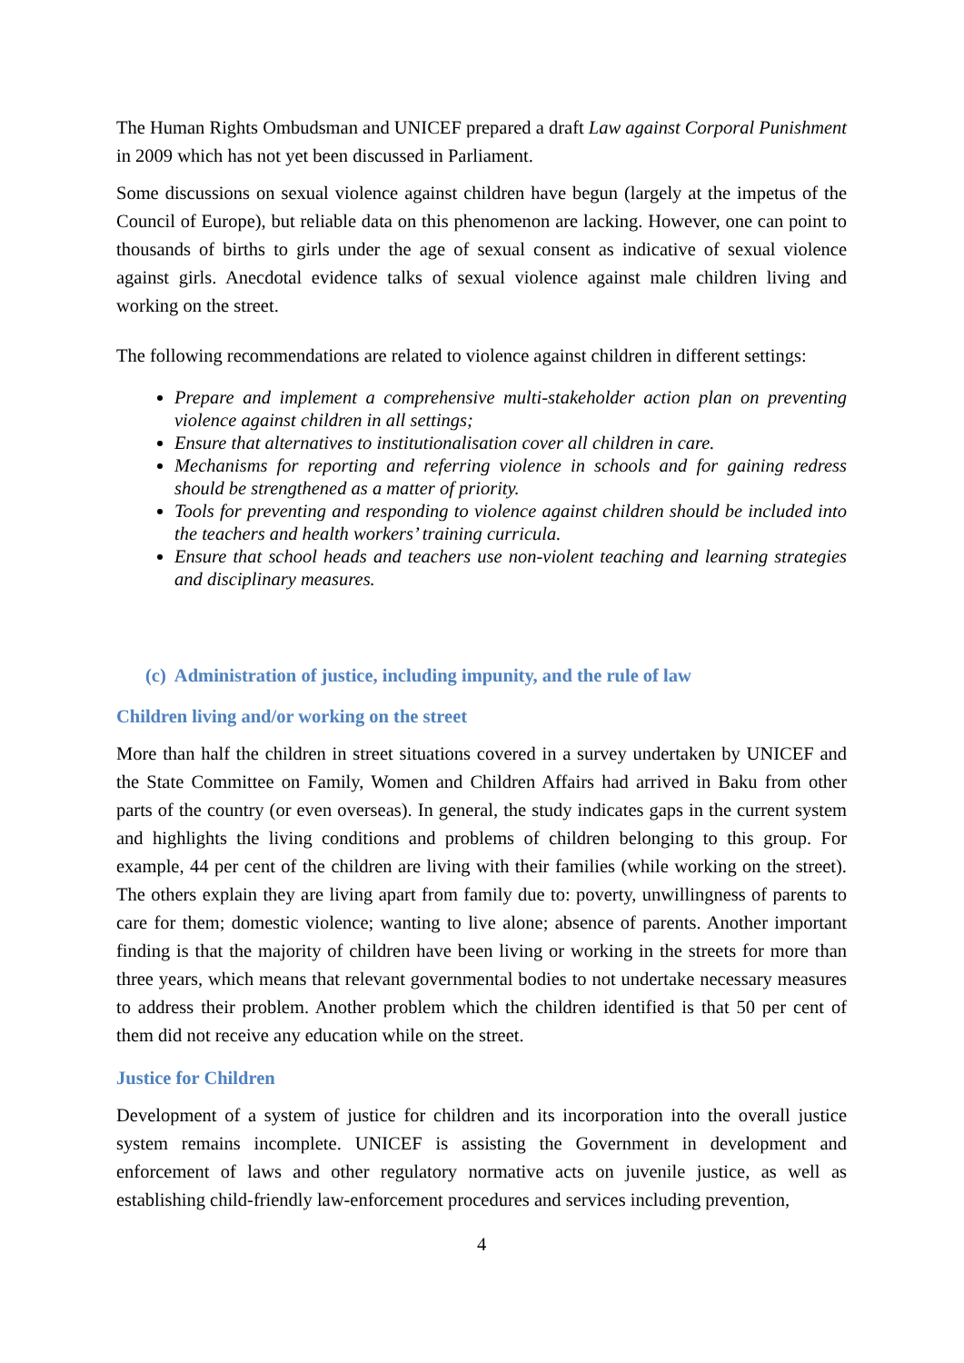The Human Rights Ombudsman and UNICEF prepared a draft Law against Corporal Punishment in 2009 which has not yet been discussed in Parliament.
Some discussions on sexual violence against children have begun (largely at the impetus of the Council of Europe), but reliable data on this phenomenon are lacking. However, one can point to thousands of births to girls under the age of sexual consent as indicative of sexual violence against girls. Anecdotal evidence talks of sexual violence against male children living and working on the street.
The following recommendations are related to violence against children in different settings:
Prepare and implement a comprehensive multi-stakeholder action plan on preventing violence against children in all settings;
Ensure that alternatives to institutionalisation cover all children in care.
Mechanisms for reporting and referring violence in schools and for gaining redress should be strengthened as a matter of priority.
Tools for preventing and responding to violence against children should be included into the teachers and health workers’ training curricula.
Ensure that school heads and teachers use non-violent teaching and learning strategies and disciplinary measures.
(c) Administration of justice, including impunity, and the rule of law
Children living and/or working on the street
More than half the children in street situations covered in a survey undertaken by UNICEF and the State Committee on Family, Women and Children Affairs had arrived in Baku from other parts of the country (or even overseas). In general, the study indicates gaps in the current system and highlights the living conditions and problems of children belonging to this group. For example, 44 per cent of the children are living with their families (while working on the street). The others explain they are living apart from family due to: poverty, unwillingness of parents to care for them; domestic violence; wanting to live alone; absence of parents. Another important finding is that the majority of children have been living or working in the streets for more than three years, which means that relevant governmental bodies to not undertake necessary measures to address their problem. Another problem which the children identified is that 50 per cent of them did not receive any education while on the street.
Justice for Children
Development of a system of justice for children and its incorporation into the overall justice system remains incomplete. UNICEF is assisting the Government in development and enforcement of laws and other regulatory normative acts on juvenile justice, as well as establishing child-friendly law-enforcement procedures and services including prevention,
4